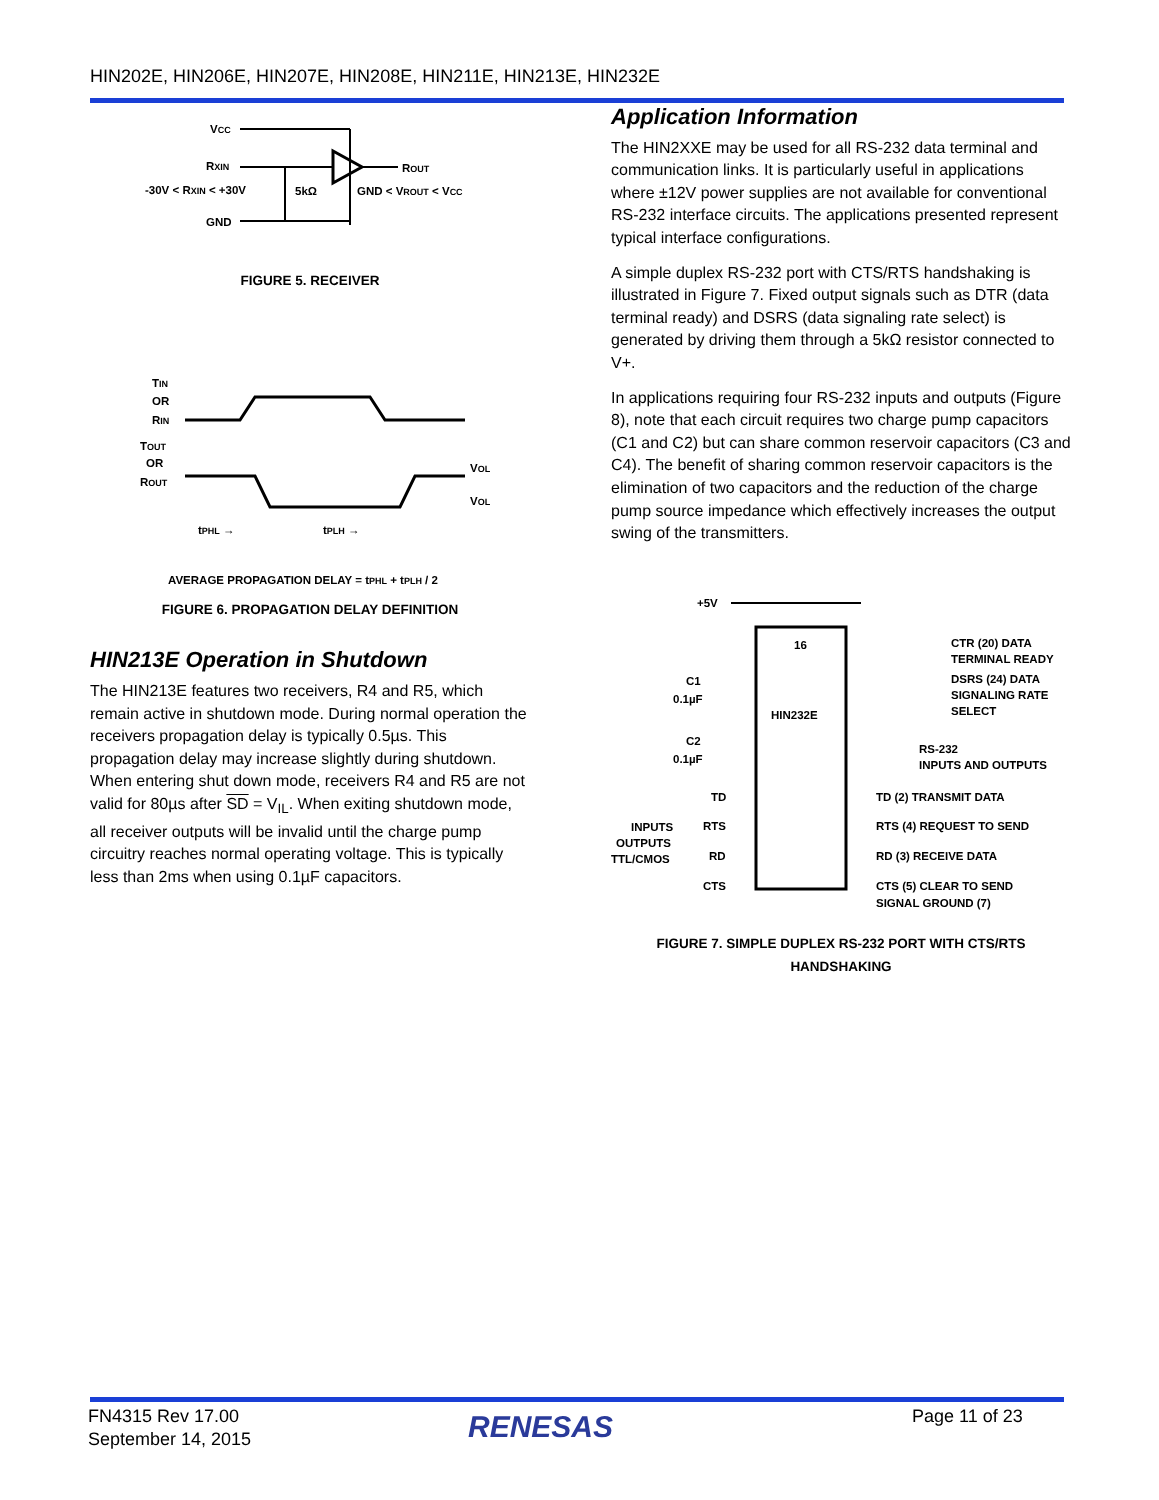HIN202E, HIN206E, HIN207E, HIN208E, HIN211E, HIN213E, HIN232E
VCC
RXIN
ROUT
-30V < RXIN < +30V
5kΩ
GND < VROUT < VCC
GND
FIGURE 5. RECEIVER
TIN
OR
RIN
TOUT
OR
ROUT
VOL
VOL
tPHL →
tPLH →
AVERAGE PROPAGATION DELAY = tPHL + tPLH / 2
FIGURE 6. PROPAGATION DELAY DEFINITION
HIN213E Operation in Shutdown
The HIN213E features two receivers, R4 and R5, which remain active in shutdown mode. During normal operation the receivers propagation delay is typically 0.5µs. This propagation delay may increase slightly during shutdown. When entering shut down mode, receivers R4 and R5 are not valid for 80µs after SD = V<sub>IL</sub>. When exiting shutdown mode, all receiver outputs will be invalid until the charge pump circuitry reaches normal operating voltage. This is typically less than 2ms when using 0.1µF capacitors.
Application Information
The HIN2XXE may be used for all RS-232 data terminal and communication links. It is particularly useful in applications where ±12V power supplies are not available for conventional RS-232 interface circuits. The applications presented represent typical interface configurations.
A simple duplex RS-232 port with CTS/RTS handshaking is illustrated in Figure 7. Fixed output signals such as DTR (data terminal ready) and DSRS (data signaling rate select) is generated by driving them through a 5kΩ resistor connected to V+.
In applications requiring four RS-232 inputs and outputs (Figure 8), note that each circuit requires two charge pump capacitors (C1 and C2) but can share common reservoir capacitors (C3 and C4). The benefit of sharing common reservoir capacitors is the elimination of two capacitors and the reduction of the charge pump source impedance which effectively increases the output swing of the transmitters.
+5V
16
HIN232E
C1
0.1µF
C2
0.1µF
CTR (20) DATA
TERMINAL READY
DSRS (24) DATA
SIGNALING RATE
SELECT
RS-232
INPUTS AND OUTPUTS
TD
TD (2) TRANSMIT DATA
INPUTS
OUTPUTS
TTL/CMOS
RTS
RTS (4) REQUEST TO SEND
RD
RD (3) RECEIVE DATA
CTS
CTS (5) CLEAR TO SEND
SIGNAL GROUND (7)
FIGURE 7. SIMPLE DUPLEX RS-232 PORT WITH CTS/RTS
HANDSHAKING
FN4315 Rev 17.00
September 14, 2015
RENESAS Page 11 of 23